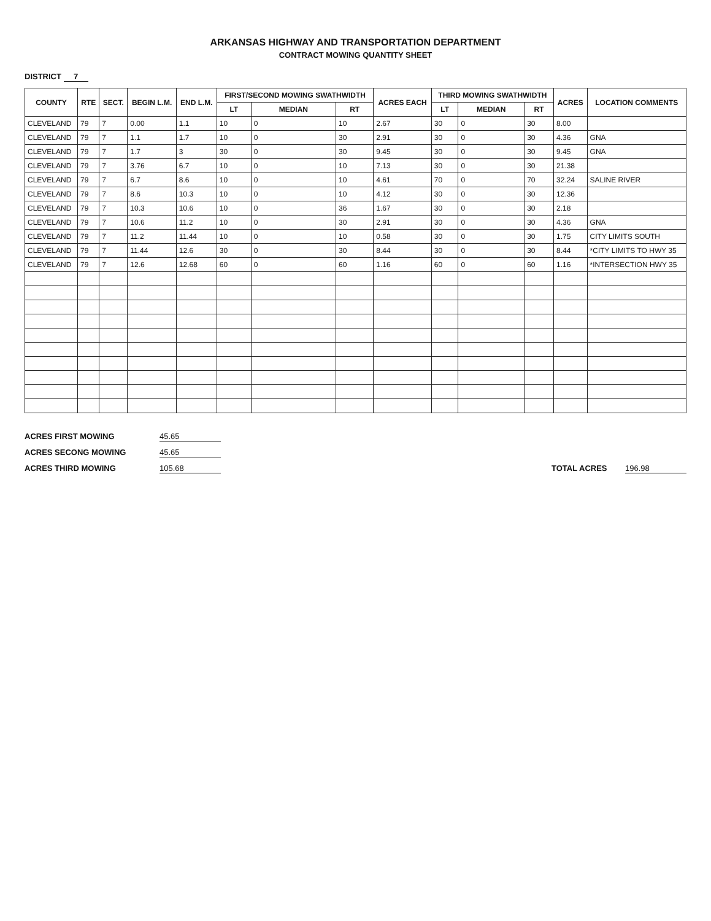ARKANSAS HIGHWAY AND TRANSPORTATION DEPARTMENT
CONTRACT MOWING QUANTITY SHEET
DISTRICT 7
| COUNTY | RTE | SECT. | BEGIN L.M. | END L.M. | FIRST/SECOND MOWING SWATHWIDTH | | | ACRES EACH | THIRD MOWING SWATHWIDTH | | | ACRES | LOCATION COMMENTS |
| --- | --- | --- | --- | --- | --- | --- | --- | --- | --- | --- | --- | --- | --- |
| | | | | | LT | MEDIAN | RT | | LT | MEDIAN | RT | | |
| CLEVELAND | 79 | 7 | 0.00 | 1.1 | 10 | 0 | 10 | 2.67 | 30 | 0 | 30 | 8.00 | |
| CLEVELAND | 79 | 7 | 1.1 | 1.7 | 10 | 0 | 30 | 2.91 | 30 | 0 | 30 | 4.36 | GNA |
| CLEVELAND | 79 | 7 | 1.7 | 3 | 30 | 0 | 30 | 9.45 | 30 | 0 | 30 | 9.45 | GNA |
| CLEVELAND | 79 | 7 | 3.76 | 6.7 | 10 | 0 | 10 | 7.13 | 30 | 0 | 30 | 21.38 | |
| CLEVELAND | 79 | 7 | 6.7 | 8.6 | 10 | 0 | 10 | 4.61 | 70 | 0 | 70 | 32.24 | SALINE RIVER |
| CLEVELAND | 79 | 7 | 8.6 | 10.3 | 10 | 0 | 10 | 4.12 | 30 | 0 | 30 | 12.36 | |
| CLEVELAND | 79 | 7 | 10.3 | 10.6 | 10 | 0 | 36 | 1.67 | 30 | 0 | 30 | 2.18 | |
| CLEVELAND | 79 | 7 | 10.6 | 11.2 | 10 | 0 | 30 | 2.91 | 30 | 0 | 30 | 4.36 | GNA |
| CLEVELAND | 79 | 7 | 11.2 | 11.44 | 10 | 0 | 10 | 0.58 | 30 | 0 | 30 | 1.75 | CITY LIMITS SOUTH |
| CLEVELAND | 79 | 7 | 11.44 | 12.6 | 30 | 0 | 30 | 8.44 | 30 | 0 | 30 | 8.44 | *CITY LIMITS TO HWY 35 |
| CLEVELAND | 79 | 7 | 12.6 | 12.68 | 60 | 0 | 60 | 1.16 | 60 | 0 | 60 | 1.16 | *INTERSECTION HWY 35 |
ACRES FIRST MOWING
45.65
ACRES SECONG MOWING
45.65
ACRES THIRD MOWING
105.68
TOTAL ACRES
196.98